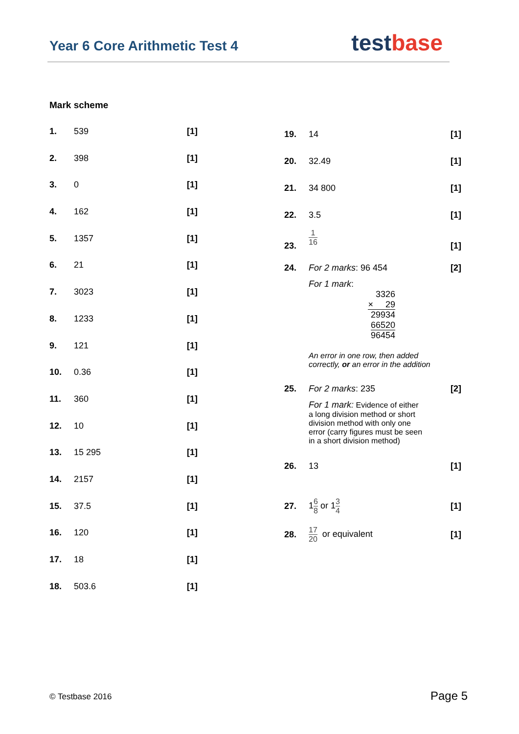Year 6 Core Arithmetic Test 4 testbase
Mark scheme
| 1. | 539 | [1] |
| 2. | 398 | [1] |
| 3. | 0 | [1] |
| 4. | 162 | [1] |
| 5. | 1357 | [1] |
| 6. | 21 | [1] |
| 7. | 3023 | [1] |
| 8. | 1233 | [1] |
| 9. | 121 | [1] |
| 10. | 0.36 | [1] |
| 11. | 360 | [1] |
| 12. | 10 | [1] |
| 13. | 15 295 | [1] |
| 14. | 2157 | [1] |
| 15. | 37.5 | [1] |
| 16. | 120 | [1] |
| 17. | 18 | [1] |
| 18. | 503.6 | [1] |
| 19. | 14 | [1] |
| 20. | 32.49 | [1] |
| 21. | 34 800 | [1] |
| 22. | 3.5 | [1] |
| 23. | 1 16 | [1] |
| 24. | For 2 marks : 96 454 For 1 mark : 3326 × 29 29934 66520 96454 An error in one row, then added correctly, or an error in the addition | [2] |
| 25. | For 2 marks : 235 For 1 mark: Evidence of either a long division method or short division method with only one error (carry figures must be seen in a short division method) | [2] |
| 26. | 13 | [1] |
| 27. | 1 6 8 or 1 3 4 | [1] |
| 28. | 17 20 or equivalent | [1] |
© Testbase 2016 Page 5